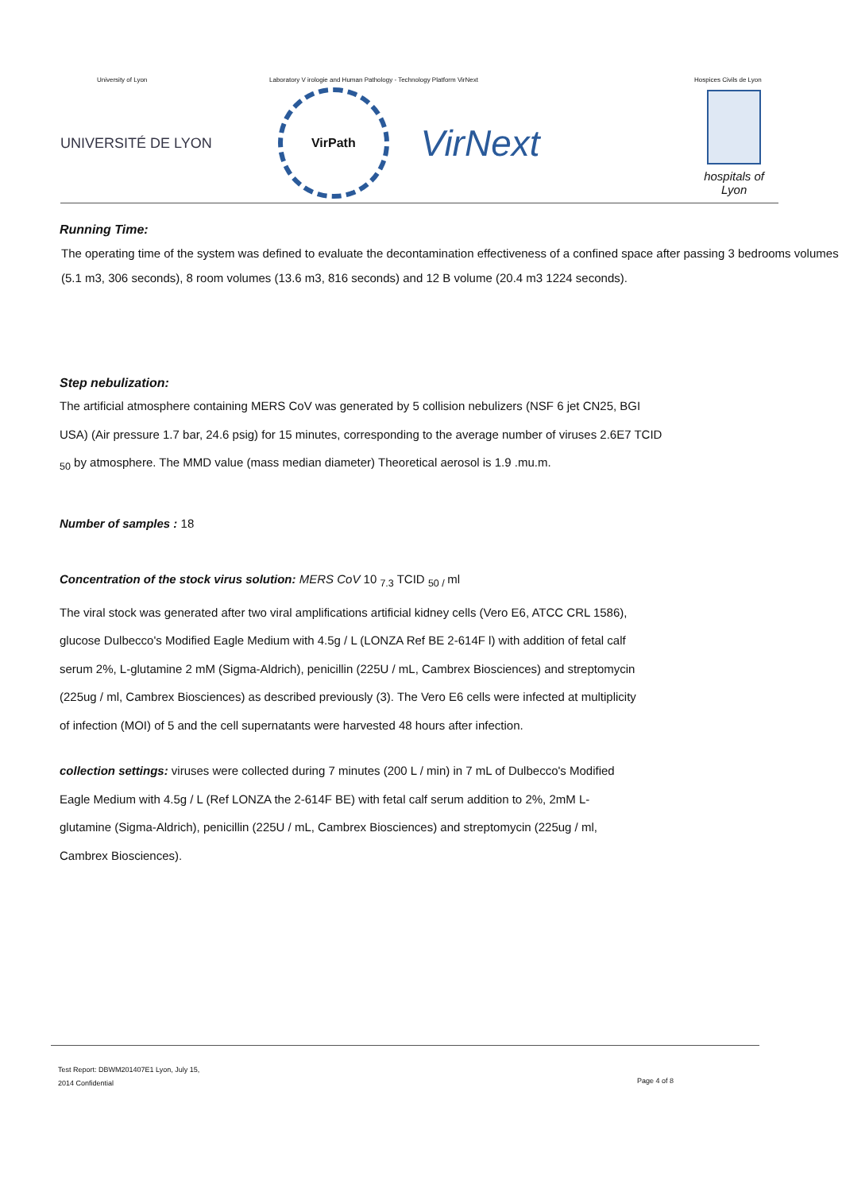University of Lyon Laboratory V irologie and Human Pathology - Technology Platform VirNext Hospices Civils de Lyon
UNIVERSITÉ DE LYON
VirPath
VirNext
hospitals of Lyon
Running Time:
The operating time of the system was defined to evaluate the decontamination effectiveness of a confined space after passing 3 bedrooms volumes (5.1 m3, 306 seconds), 8 room volumes (13.6 m3, 816 seconds) and 12 B volume (20.4 m3 1224 seconds).
Step nebulization:
The artificial atmosphere containing MERS CoV was generated by 5 collision nebulizers (NSF 6 jet CN25, BGI USA) (Air pressure 1.7 bar, 24.6 psig) for 15 minutes, corresponding to the average number of viruses 2.6E7 TCID <sub>50</sub> by atmosphere. The MMD value (mass median diameter) Theoretical aerosol is 1.9 .mu.m.
Number of samples : 18
Concentration of the stock virus solution: MERS CoV 10 <sub>7.3</sub> TCID <sub>50 /</sub>ml
The viral stock was generated after two viral amplifications artificial kidney cells (Vero E6, ATCC CRL 1586), glucose Dulbecco's Modified Eagle Medium with 4.5g / L (LONZA Ref BE 2-614F l) with addition of fetal calf serum 2%, L-glutamine 2 mM (Sigma-Aldrich), penicillin (225U / mL, Cambrex Biosciences) and streptomycin (225ug / ml, Cambrex Biosciences) as described previously (3). The Vero E6 cells were infected at multiplicity of infection (MOI) of 5 and the cell supernatants were harvested 48 hours after infection.
collection settings: viruses were collected during 7 minutes (200 L / min) in 7 mL of Dulbecco's Modified Eagle Medium with 4.5g / L (Ref LONZA the 2-614F BE) with fetal calf serum addition to 2%, 2mM L-glutamine (Sigma-Aldrich), penicillin (225U / mL, Cambrex Biosciences) and streptomycin (225ug / ml, Cambrex Biosciences).
Test Report: DBWM201407E1 Lyon, July 15,
2014 Confidential Page 4 of 8